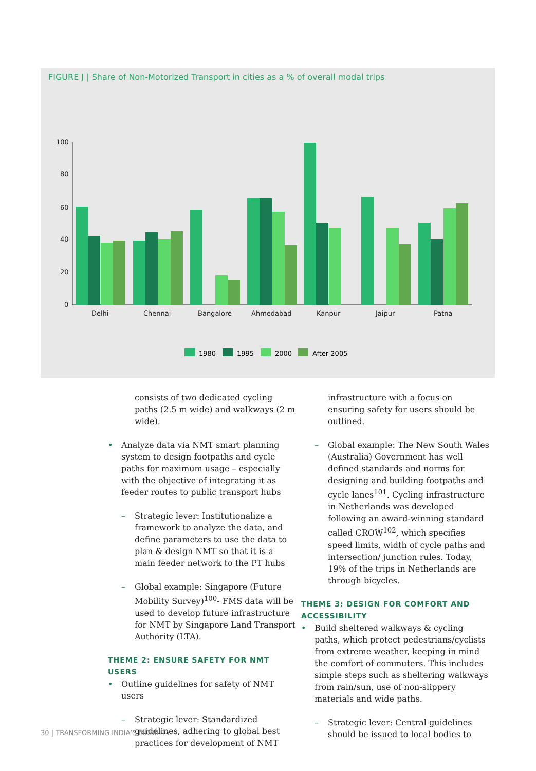FIGURE J | Share of Non-Motorized Transport in cities as a % of overall modal trips
100
80
60
40
20
0
Delhi
Chennai
Bangalore
Ahmedabad
Kanpur
Jaipur
Patna
1980
1995
2000
After 2005
consists of two dedicated cycling paths (2.5 m wide) and walkways (2 m wide).
• Analyze data via NMT smart planning system to design footpaths and cycle paths for maximum usage – especially with the objective of integrating it as feeder routes to public transport hubs
– Strategic lever: Institutionalize a framework to analyze the data, and define parameters to use the data to plan & design NMT so that it is a main feeder network to the PT hubs
– Global example: Singapore (Future Mobility Survey)<sup>100</sup>- FMS data will be used to develop future infrastructure for NMT by Singapore Land Transport Authority (LTA).
THEME 2: ENSURE SAFETY FOR NMT USERS
• Outline guidelines for safety of NMT users
– Strategic lever: Standardized guidelines, adhering to global best practices for development of NMT
infrastructure with a focus on ensuring safety for users should be outlined.
– Global example: The New South Wales (Australia) Government has well defined standards and norms for designing and building footpaths and cycle lanes<sup>101</sup>. Cycling infrastructure in Netherlands was developed following an award-winning standard called CROW<sup>102</sup>, which specifies speed limits, width of cycle paths and intersection/ junction rules. Today, 19% of the trips in Netherlands are through bicycles.
THEME 3: DESIGN FOR COMFORT AND ACCESSIBILITY
• Build sheltered walkways & cycling paths, which protect pedestrians/cyclists from extreme weather, keeping in mind the comfort of commuters. This includes simple steps such as sheltering walkways from rain/sun, use of non-slippery materials and wide paths.
– Strategic lever: Central guidelines should be issued to local bodies to
30 | TRANSFORMING INDIA’S MOBILITY